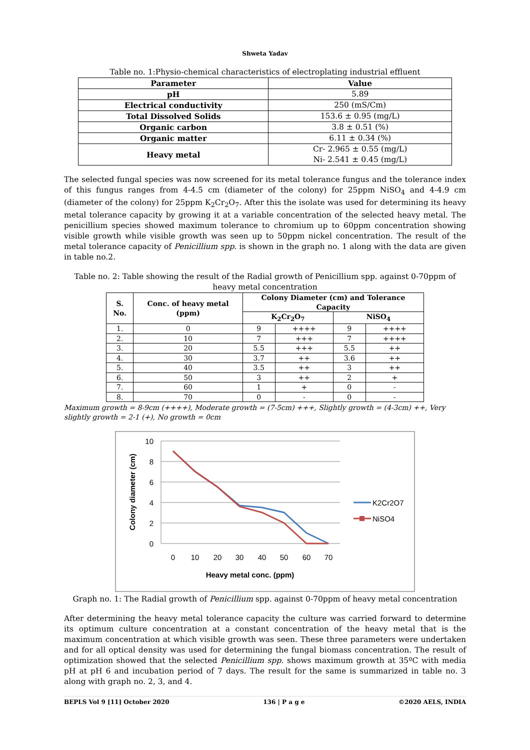Shweta Yadav
Table no. 1:Physio-chemical characteristics of electroplating industrial effluent
| Parameter | Value |
| --- | --- |
| pH | 5.89 |
| Electrical conductivity | 250 (mS/Cm) |
| Total Dissolved Solids | 153.6 ± 0.95 (mg/L) |
| Organic carbon | 3.8 ± 0.51 (%) |
| Organic matter | 6.11 ± 0.34 (%) |
| Heavy metal | Cr- 2.965 ± 0.55 (mg/L) Ni- 2.541 ± 0.45 (mg/L) |
The selected fungal species was now screened for its metal tolerance fungus and the tolerance index of this fungus ranges from 4-4.5 cm (diameter of the colony) for 25ppm NiSO<sub>4</sub> and 4-4.9 cm (diameter of the colony) for 25ppm K<sub>2</sub>Cr<sub>2</sub>O<sub>7</sub>. After this the isolate was used for determining its heavy metal tolerance capacity by growing it at a variable concentration of the selected heavy metal. The penicillium species showed maximum tolerance to chromium up to 60ppm concentration showing visible growth while visible growth was seen up to 50ppm nickel concentration. The result of the metal tolerance capacity of Penicillium spp. is shown in the graph no. 1 along with the data are given in table no.2.
Table no. 2: Table showing the result of the Radial growth of Penicillium spp. against 0-70ppm of heavy metal concentration
| S. No. | Conc. of heavy metal (ppm) | Colony Diameter (cm) and Tolerance Capacity | | | |
| --- | --- | --- | --- | --- | --- |
| | | K<sub>2</sub>Cr<sub>2</sub>O<sub>7</sub> | | NiSO<sub>4</sub> | |
| 1. | 0 | 9 | ++++ | 9 | ++++ |
| 2. | 10 | 7 | +++ | 7 | ++++ |
| 3. | 20 | 5.5 | +++ | 5.5 | ++ |
| 4. | 30 | 3.7 | ++ | 3.6 | ++ |
| 5. | 40 | 3.5 | ++ | 3 | ++ |
| 6. | 50 | 3 | ++ | 2 | + |
| 7. | 60 | 1 | + | 0 | - |
| 8. | 70 | 0 | - | 0 | - |
Maximum growth = 8-9cm (++++), Moderate growth = (7-5cm) +++, Slightly growth = (4-3cm) ++, Very slightly growth = 2-1 (+), No growth = 0cm
10
8
6
4
2
0
0
10
20
30
40
50
60
70
Heavy metal conc. (ppm)
Colony diameter (cm)
K2Cr2O7
NiSO4
Graph no. 1: The Radial growth of Penicillium spp. against 0-70ppm of heavy metal concentration
After determining the heavy metal tolerance capacity the culture was carried forward to determine its optimum culture concentration at a constant concentration of the heavy metal that is the maximum concentration at which visible growth was seen. These three parameters were undertaken and for all optical density was used for determining the fungal biomass concentration. The result of optimization showed that the selected Penicillium spp. shows maximum growth at 35ºC with media pH at pH 6 and incubation period of 7 days. The result for the same is summarized in table no. 3 along with graph no. 2, 3, and 4.
BEPLS Vol 9 [11] October 2020 136 | P a g e ©2020 AELS, INDIA